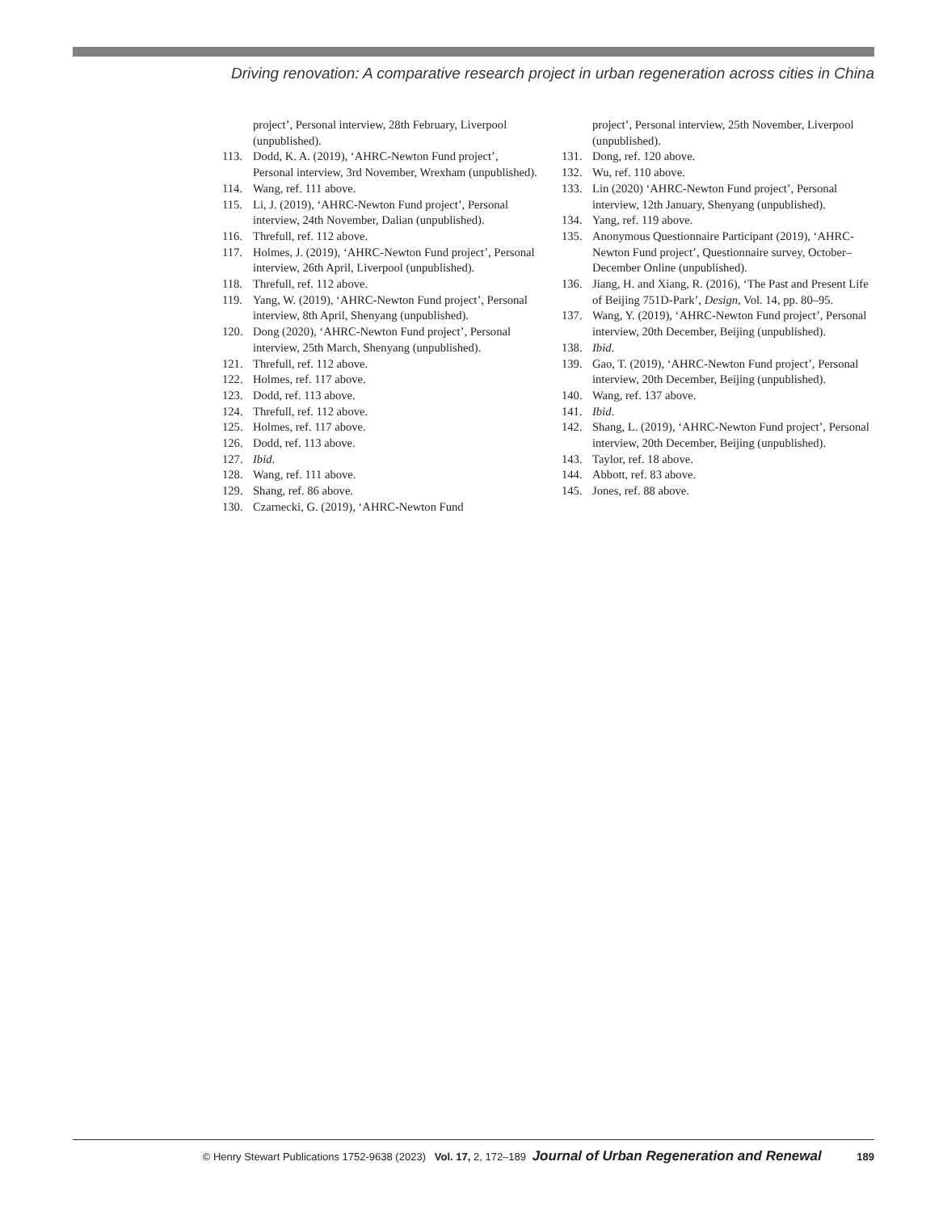Driving renovation: A comparative research project in urban regeneration across cities in China
project’, Personal interview, 28th February, Liverpool (unpublished).
113. Dodd, K. A. (2019), ‘AHRC-Newton Fund project’, Personal interview, 3rd November, Wrexham (unpublished).
114. Wang, ref. 111 above.
115. Li, J. (2019), ‘AHRC-Newton Fund project’, Personal interview, 24th November, Dalian (unpublished).
116. Threfull, ref. 112 above.
117. Holmes, J. (2019), ‘AHRC-Newton Fund project’, Personal interview, 26th April, Liverpool (unpublished).
118. Threfull, ref. 112 above.
119. Yang, W. (2019), ‘AHRC-Newton Fund project’, Personal interview, 8th April, Shenyang (unpublished).
120. Dong (2020), ‘AHRC-Newton Fund project’, Personal interview, 25th March, Shenyang (unpublished).
121. Threfull, ref. 112 above.
122. Holmes, ref. 117 above.
123. Dodd, ref. 113 above.
124. Threfull, ref. 112 above.
125. Holmes, ref. 117 above.
126. Dodd, ref. 113 above.
127. Ibid.
128. Wang, ref. 111 above.
129. Shang, ref. 86 above.
130. Czarnecki, G. (2019), ‘AHRC-Newton Fund
project’, Personal interview, 25th November, Liverpool (unpublished).
131. Dong, ref. 120 above.
132. Wu, ref. 110 above.
133. Lin (2020) ‘AHRC-Newton Fund project’, Personal interview, 12th January, Shenyang (unpublished).
134. Yang, ref. 119 above.
135. Anonymous Questionnaire Participant (2019), ‘AHRC-Newton Fund project’, Questionnaire survey, October–December Online (unpublished).
136. Jiang, H. and Xiang, R. (2016), ‘The Past and Present Life of Beijing 751D-Park’, Design, Vol. 14, pp. 80–95.
137. Wang, Y. (2019), ‘AHRC-Newton Fund project’, Personal interview, 20th December, Beijing (unpublished).
138. Ibid.
139. Gao, T. (2019), ‘AHRC-Newton Fund project’, Personal interview, 20th December, Beijing (unpublished).
140. Wang, ref. 137 above.
141. Ibid.
142. Shang, L. (2019), ‘AHRC-Newton Fund project’, Personal interview, 20th December, Beijing (unpublished).
143. Taylor, ref. 18 above.
144. Abbott, ref. 83 above.
145. Jones, ref. 88 above.
© Henry Stewart Publications 1752-9638 (2023) Vol. 17, 2, 172–189 Journal of Urban Regeneration and Renewal 189